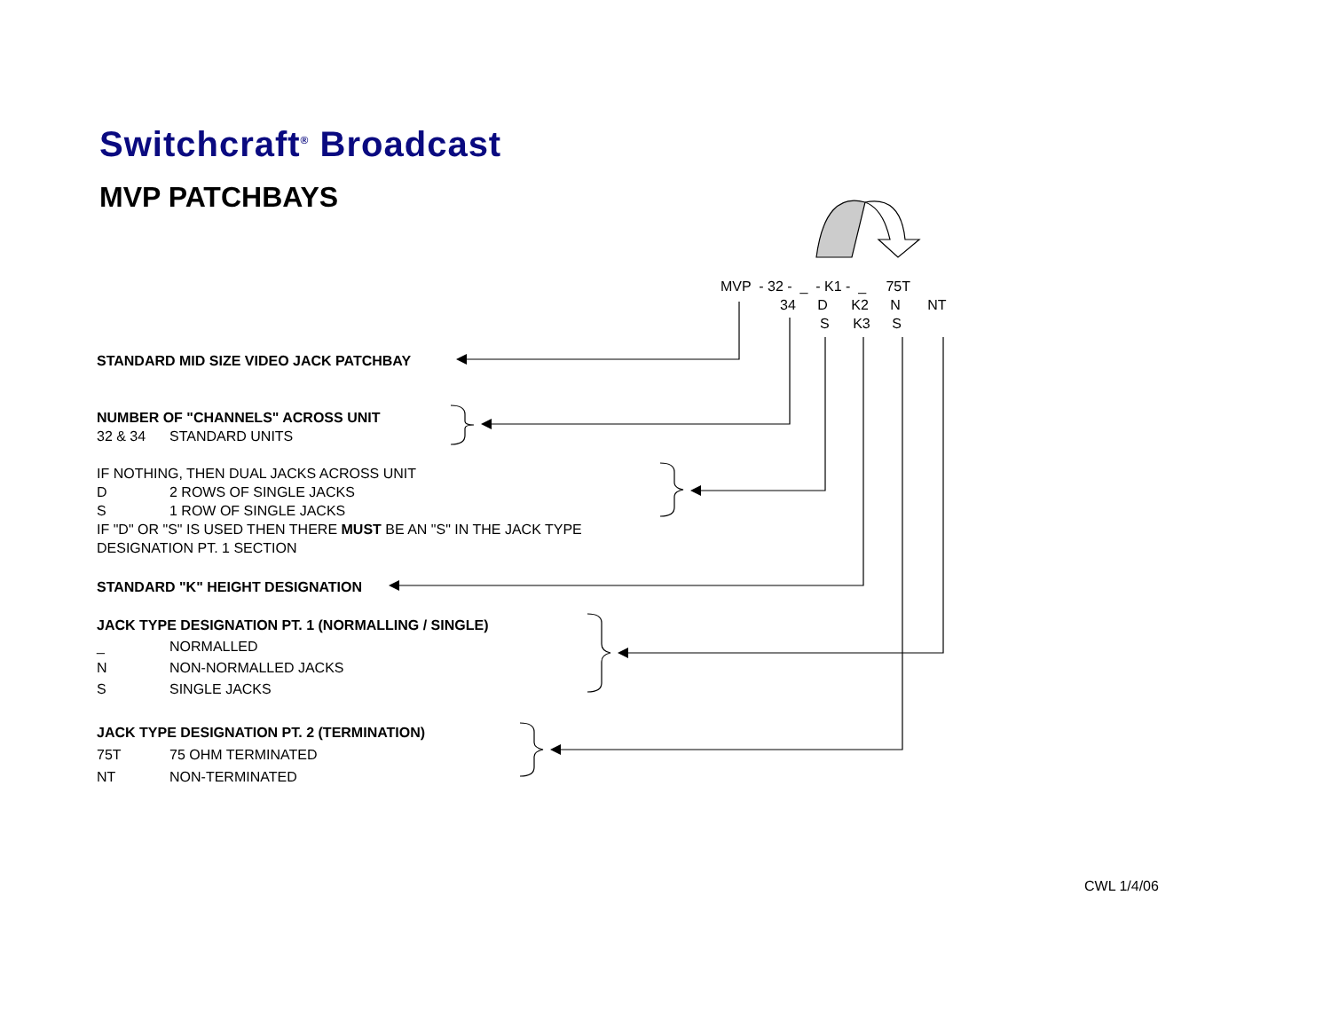Switchcraft<sup>®</sup> Broadcast
MVP PATCHBAYS
MVP - 32 - _ - K1 - _ 75T
34 D K2 N NT
S K3 S
STANDARD MID SIZE VIDEO JACK PATCHBAY
NUMBER OF "CHANNELS" ACROSS UNIT
32 & 34 STANDARD UNITS
IF NOTHING, THEN DUAL JACKS ACROSS UNIT
D 2 ROWS OF SINGLE JACKS
S 1 ROW OF SINGLE JACKS
IF "D" OR "S" IS USED THEN THERE MUST BE AN "S" IN THE JACK TYPE
DESIGNATION PT. 1 SECTION
STANDARD "K" HEIGHT DESIGNATION
JACK TYPE DESIGNATION PT. 1 (NORMALLING / SINGLE)
_ NORMALLED
N NON-NORMALLED JACKS
S SINGLE JACKS
JACK TYPE DESIGNATION PT. 2 (TERMINATION)
75T 75 OHM TERMINATED
NT NON-TERMINATED
CWL 1/4/06